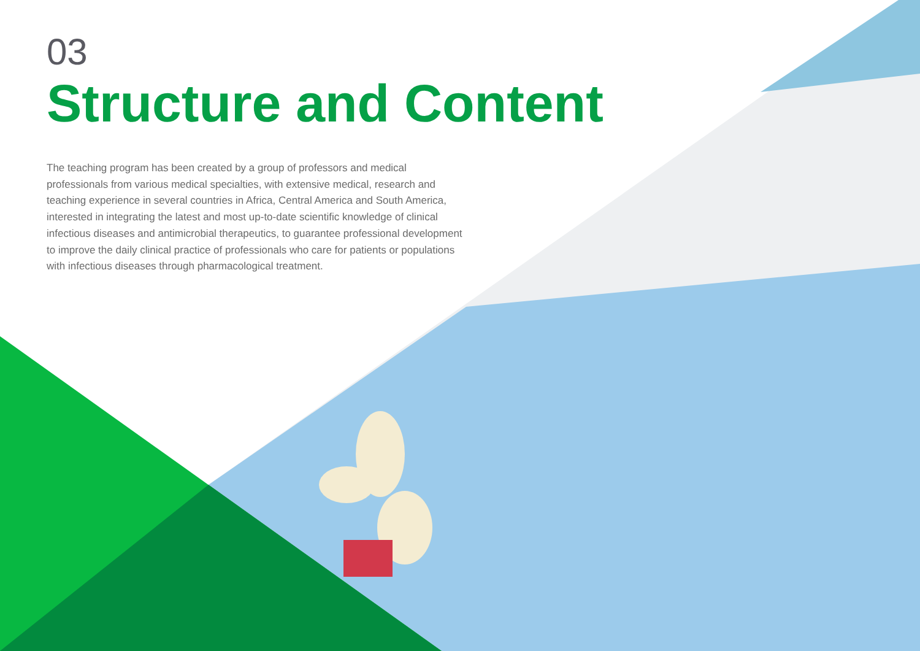03
Structure and Content
The teaching program has been created by a group of professors and medical professionals from various medical specialties, with extensive medical, research and teaching experience in several countries in Africa, Central America and South America, interested in integrating the latest and most up-to-date scientific knowledge of clinical infectious diseases and antimicrobial therapeutics, to guarantee professional development to improve the daily clinical practice of professionals who care for patients or populations with infectious diseases through pharmacological treatment.